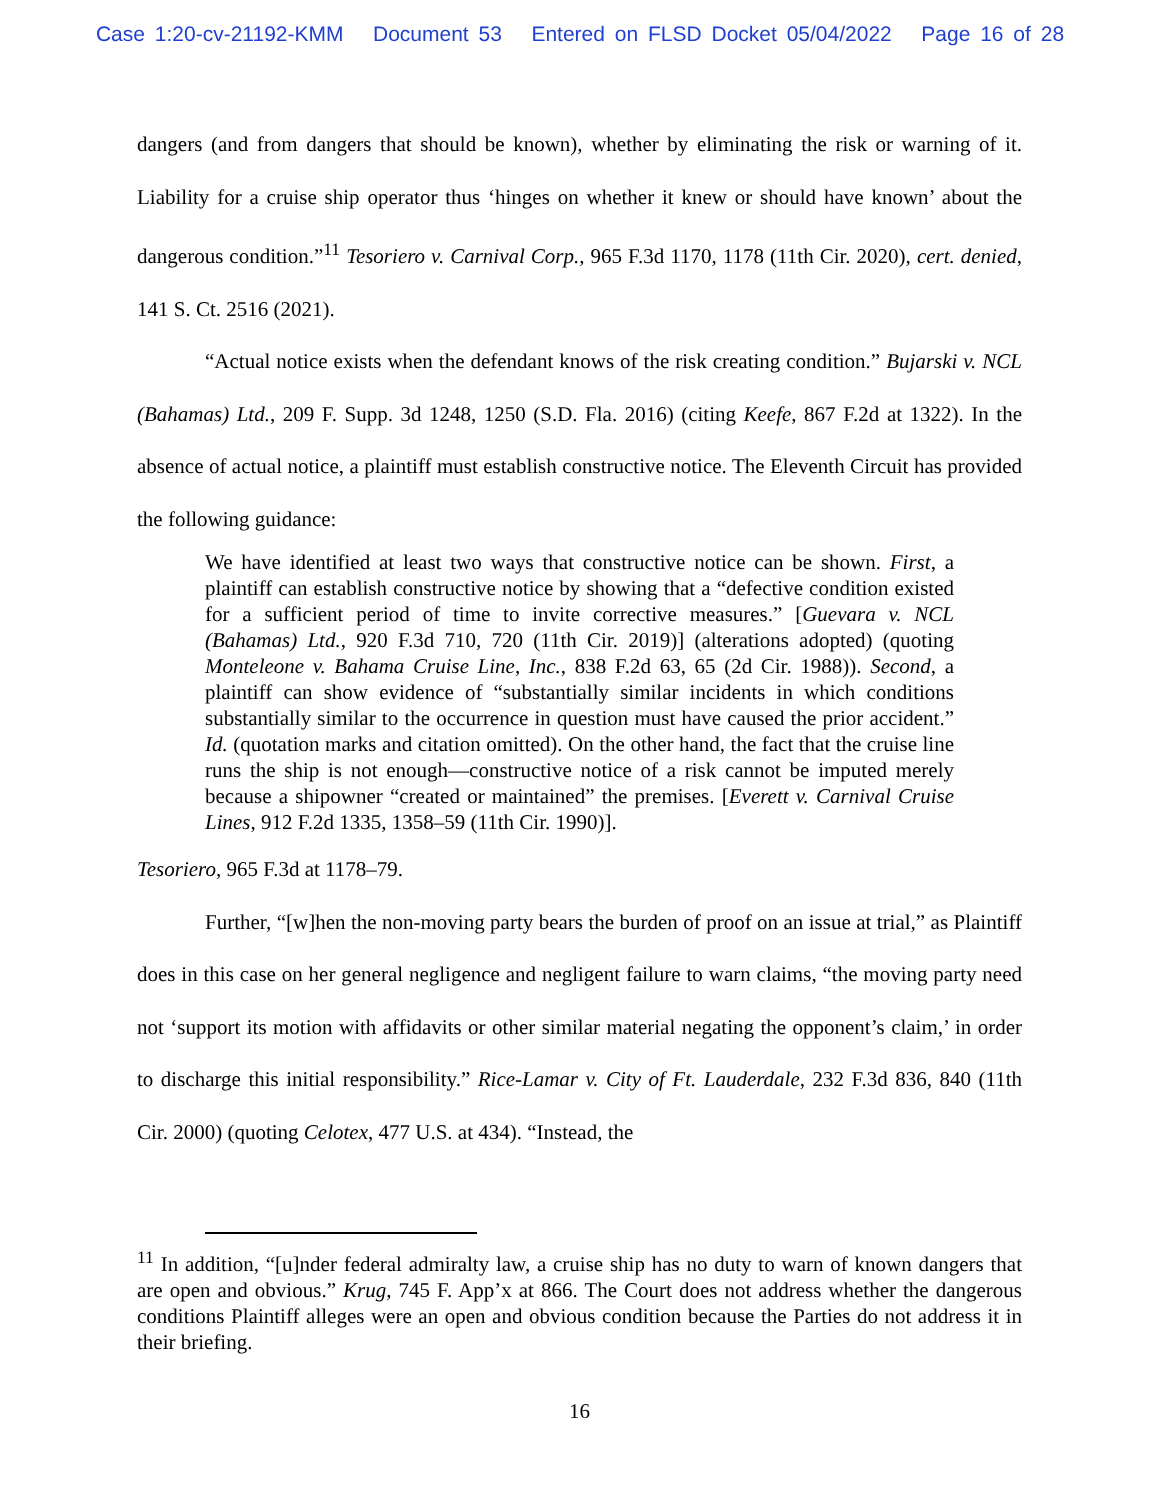Case 1:20-cv-21192-KMM Document 53 Entered on FLSD Docket 05/04/2022 Page 16 of 28
dangers (and from dangers that should be known), whether by eliminating the risk or warning of it. Liability for a cruise ship operator thus ‘hinges on whether it knew or should have known’ about the dangerous condition.”<sup>11</sup> Tesoriero v. Carnival Corp., 965 F.3d 1170, 1178 (11th Cir. 2020), cert. denied, 141 S. Ct. 2516 (2021).
“Actual notice exists when the defendant knows of the risk creating condition.” Bujarski v. NCL (Bahamas) Ltd., 209 F. Supp. 3d 1248, 1250 (S.D. Fla. 2016) (citing Keefe, 867 F.2d at 1322). In the absence of actual notice, a plaintiff must establish constructive notice. The Eleventh Circuit has provided the following guidance:
We have identified at least two ways that constructive notice can be shown. First, a plaintiff can establish constructive notice by showing that a “defective condition existed for a sufficient period of time to invite corrective measures.” [Guevara v. NCL (Bahamas) Ltd., 920 F.3d 710, 720 (11th Cir. 2019)] (alterations adopted) (quoting Monteleone v. Bahama Cruise Line, Inc., 838 F.2d 63, 65 (2d Cir. 1988)). Second, a plaintiff can show evidence of “substantially similar incidents in which conditions substantially similar to the occurrence in question must have caused the prior accident.” Id. (quotation marks and citation omitted). On the other hand, the fact that the cruise line runs the ship is not enough—constructive notice of a risk cannot be imputed merely because a shipowner “created or maintained” the premises. [Everett v. Carnival Cruise Lines, 912 F.2d 1335, 1358–59 (11th Cir. 1990)].
Tesoriero, 965 F.3d at 1178–79.
Further, “[w]hen the non-moving party bears the burden of proof on an issue at trial,” as Plaintiff does in this case on her general negligence and negligent failure to warn claims, “the moving party need not ‘support its motion with affidavits or other similar material negating the opponent’s claim,’ in order to discharge this initial responsibility.” Rice-Lamar v. City of Ft. Lauderdale, 232 F.3d 836, 840 (11th Cir. 2000) (quoting Celotex, 477 U.S. at 434). “Instead, the
<sup>11</sup> In addition, “[u]nder federal admiralty law, a cruise ship has no duty to warn of known dangers that are open and obvious.” Krug, 745 F. App’x at 866. The Court does not address whether the dangerous conditions Plaintiff alleges were an open and obvious condition because the Parties do not address it in their briefing.
16